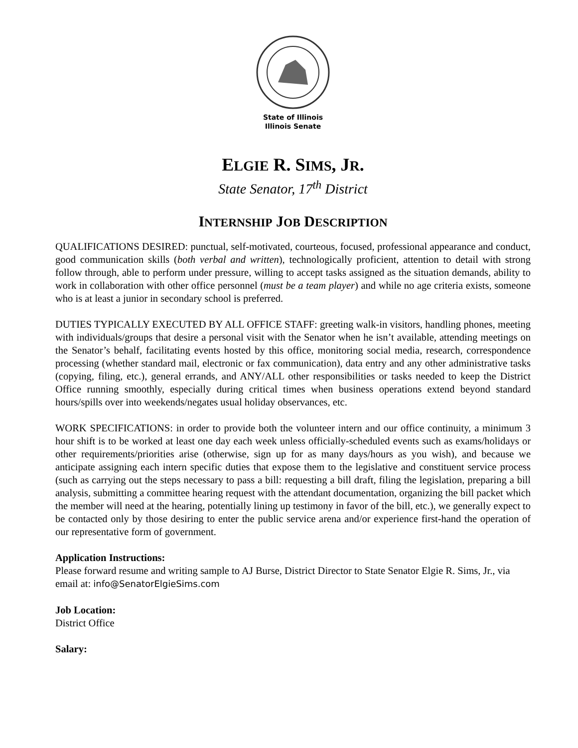State of Illinois
Illinois Senate
ELGIE R. SIMS, JR.
State Senator, 17<sup>th</sup> District
INTERNSHIP JOB DESCRIPTION
QUALIFICATIONS DESIRED: punctual, self-motivated, courteous, focused, professional appearance and conduct, good communication skills (both verbal and written), technologically proficient, attention to detail with strong follow through, able to perform under pressure, willing to accept tasks assigned as the situation demands, ability to work in collaboration with other office personnel (must be a team player) and while no age criteria exists, someone who is at least a junior in secondary school is preferred.
DUTIES TYPICALLY EXECUTED BY ALL OFFICE STAFF: greeting walk-in visitors, handling phones, meeting with individuals/groups that desire a personal visit with the Senator when he isn’t available, attending meetings on the Senator’s behalf, facilitating events hosted by this office, monitoring social media, research, correspondence processing (whether standard mail, electronic or fax communication), data entry and any other administrative tasks (copying, filing, etc.), general errands, and ANY/ALL other responsibilities or tasks needed to keep the District Office running smoothly, especially during critical times when business operations extend beyond standard hours/spills over into weekends/negates usual holiday observances, etc.
WORK SPECIFICATIONS: in order to provide both the volunteer intern and our office continuity, a minimum 3 hour shift is to be worked at least one day each week unless officially-scheduled events such as exams/holidays or other requirements/priorities arise (otherwise, sign up for as many days/hours as you wish), and because we anticipate assigning each intern specific duties that expose them to the legislative and constituent service process (such as carrying out the steps necessary to pass a bill: requesting a bill draft, filing the legislation, preparing a bill analysis, submitting a committee hearing request with the attendant documentation, organizing the bill packet which the member will need at the hearing, potentially lining up testimony in favor of the bill, etc.), we generally expect to be contacted only by those desiring to enter the public service arena and/or experience first-hand the operation of our representative form of government.
Application Instructions:
Please forward resume and writing sample to AJ Burse, District Director to State Senator Elgie R. Sims, Jr., via email at: info@SenatorElgieSims.com
Job Location:
District Office
Salary: